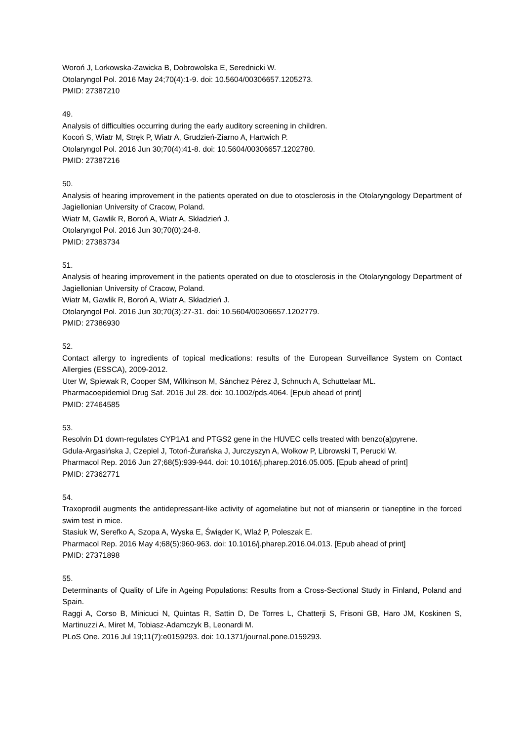Woroń J, Lorkowska-Zawicka B, Dobrowolska E, Serednicki W.
Otolaryngol Pol. 2016 May 24;70(4):1-9. doi: 10.5604/00306657.1205273.
PMID: 27387210
49.
Analysis of difficulties occurring during the early auditory screening in children.
Kocoń S, Wiatr M, Stręk P, Wiatr A, Grudzień-Ziarno A, Hartwich P.
Otolaryngol Pol. 2016 Jun 30;70(4):41-8. doi: 10.5604/00306657.1202780.
PMID: 27387216
50.
Analysis of hearing improvement in the patients operated on due to otosclerosis in the Otolaryngology Department of Jagiellonian University of Cracow, Poland.
Wiatr M, Gawlik R, Boroń A, Wiatr A, Składzień J.
Otolaryngol Pol. 2016 Jun 30;70(0):24-8.
PMID: 27383734
51.
Analysis of hearing improvement in the patients operated on due to otosclerosis in the Otolaryngology Department of Jagiellonian University of Cracow, Poland.
Wiatr M, Gawlik R, Boroń A, Wiatr A, Składzień J.
Otolaryngol Pol. 2016 Jun 30;70(3):27-31. doi: 10.5604/00306657.1202779.
PMID: 27386930
52.
Contact allergy to ingredients of topical medications: results of the European Surveillance System on Contact Allergies (ESSCA), 2009-2012.
Uter W, Spiewak R, Cooper SM, Wilkinson M, Sánchez Pérez J, Schnuch A, Schuttelaar ML.
Pharmacoepidemiol Drug Saf. 2016 Jul 28. doi: 10.1002/pds.4064. [Epub ahead of print]
PMID: 27464585
53.
Resolvin D1 down-regulates CYP1A1 and PTGS2 gene in the HUVEC cells treated with benzo(a)pyrene.
Gdula-Argasińska J, Czepiel J, Totoń-Żurańska J, Jurczyszyn A, Wołkow P, Librowski T, Perucki W.
Pharmacol Rep. 2016 Jun 27;68(5):939-944. doi: 10.1016/j.pharep.2016.05.005. [Epub ahead of print]
PMID: 27362771
54.
Traxoprodil augments the antidepressant-like activity of agomelatine but not of mianserin or tianeptine in the forced swim test in mice.
Stasiuk W, Serefko A, Szopa A, Wyska E, Świąder K, Wlaź P, Poleszak E.
Pharmacol Rep. 2016 May 4;68(5):960-963. doi: 10.1016/j.pharep.2016.04.013. [Epub ahead of print]
PMID: 27371898
55.
Determinants of Quality of Life in Ageing Populations: Results from a Cross-Sectional Study in Finland, Poland and Spain.
Raggi A, Corso B, Minicuci N, Quintas R, Sattin D, De Torres L, Chatterji S, Frisoni GB, Haro JM, Koskinen S, Martinuzzi A, Miret M, Tobiasz-Adamczyk B, Leonardi M.
PLoS One. 2016 Jul 19;11(7):e0159293. doi: 10.1371/journal.pone.0159293.